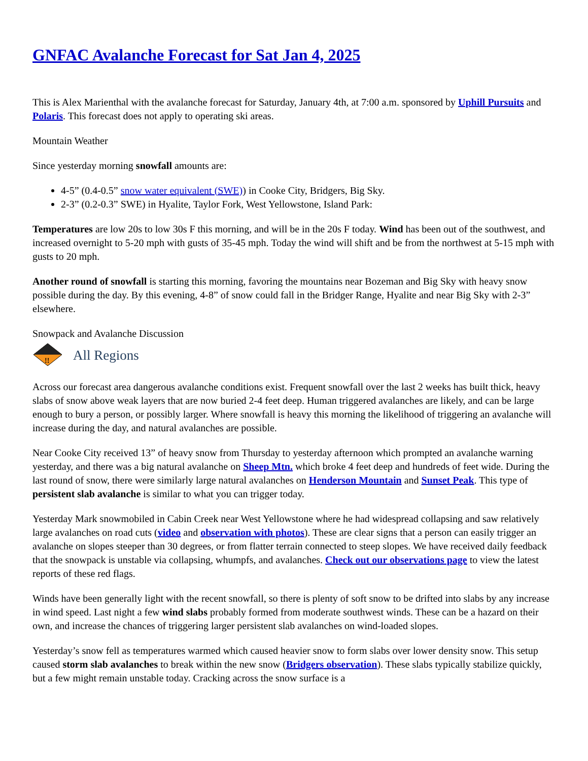GNFAC Avalanche Forecast for Sat Jan 4, 2025
This is Alex Marienthal with the avalanche forecast for Saturday, January 4th, at 7:00 a.m. sponsored by Uphill Pursuits and Polaris. This forecast does not apply to operating ski areas.
Mountain Weather
Since yesterday morning snowfall amounts are:
4-5” (0.4-0.5” snow water equivalent (SWE)) in Cooke City, Bridgers, Big Sky.
2-3” (0.2-0.3” SWE) in Hyalite, Taylor Fork, West Yellowstone, Island Park:
Temperatures are low 20s to low 30s F this morning, and will be in the 20s F today. Wind has been out of the southwest, and increased overnight to 5-20 mph with gusts of 35-45 mph. Today the wind will shift and be from the northwest at 5-15 mph with gusts to 20 mph.
Another round of snowfall is starting this morning, favoring the mountains near Bozeman and Big Sky with heavy snow possible during the day. By this evening, 4-8” of snow could fall in the Bridger Range, Hyalite and near Big Sky with 2-3” elsewhere.
Snowpack and Avalanche Discussion
!!
All Regions
Across our forecast area dangerous avalanche conditions exist. Frequent snowfall over the last 2 weeks has built thick, heavy slabs of snow above weak layers that are now buried 2-4 feet deep. Human triggered avalanches are likely, and can be large enough to bury a person, or possibly larger. Where snowfall is heavy this morning the likelihood of triggering an avalanche will increase during the day, and natural avalanches are possible.
Near Cooke City received 13” of heavy snow from Thursday to yesterday afternoon which prompted an avalanche warning yesterday, and there was a big natural avalanche on Sheep Mtn. which broke 4 feet deep and hundreds of feet wide. During the last round of snow, there were similarly large natural avalanches on Henderson Mountain and Sunset Peak. This type of persistent slab avalanche is similar to what you can trigger today.
Yesterday Mark snowmobiled in Cabin Creek near West Yellowstone where he had widespread collapsing and saw relatively large avalanches on road cuts (video and observation with photos). These are clear signs that a person can easily trigger an avalanche on slopes steeper than 30 degrees, or from flatter terrain connected to steep slopes. We have received daily feedback that the snowpack is unstable via collapsing, whumpfs, and avalanches. Check out our observations page to view the latest reports of these red flags.
Winds have been generally light with the recent snowfall, so there is plenty of soft snow to be drifted into slabs by any increase in wind speed. Last night a few wind slabs probably formed from moderate southwest winds. These can be a hazard on their own, and increase the chances of triggering larger persistent slab avalanches on wind-loaded slopes.
Yesterday’s snow fell as temperatures warmed which caused heavier snow to form slabs over lower density snow. This setup caused storm slab avalanches to break within the new snow (Bridgers observation). These slabs typically stabilize quickly, but a few might remain unstable today. Cracking across the snow surface is a